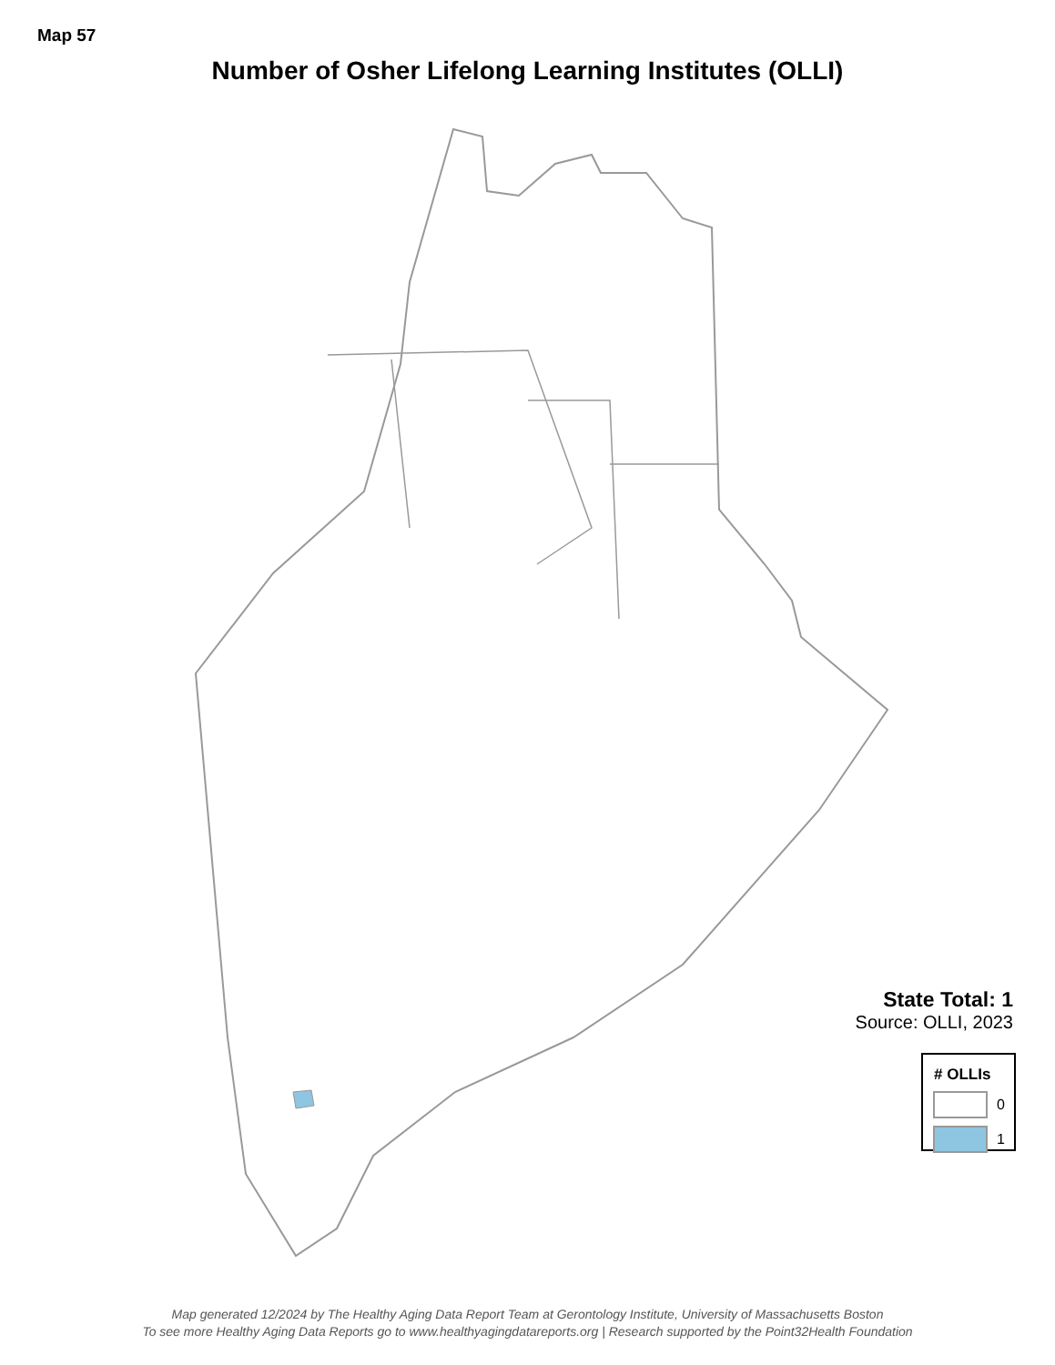Map 57
Number of Osher Lifelong Learning Institutes (OLLI)
State Total: 1
Source: OLLI, 2023
# OLLIs
0
1
Map generated 12/2024 by The Healthy Aging Data Report Team at Gerontology Institute, University of Massachusetts Boston
To see more Healthy Aging Data Reports go to www.healthyagingdatareports.org | Research supported by the Point32Health Foundation